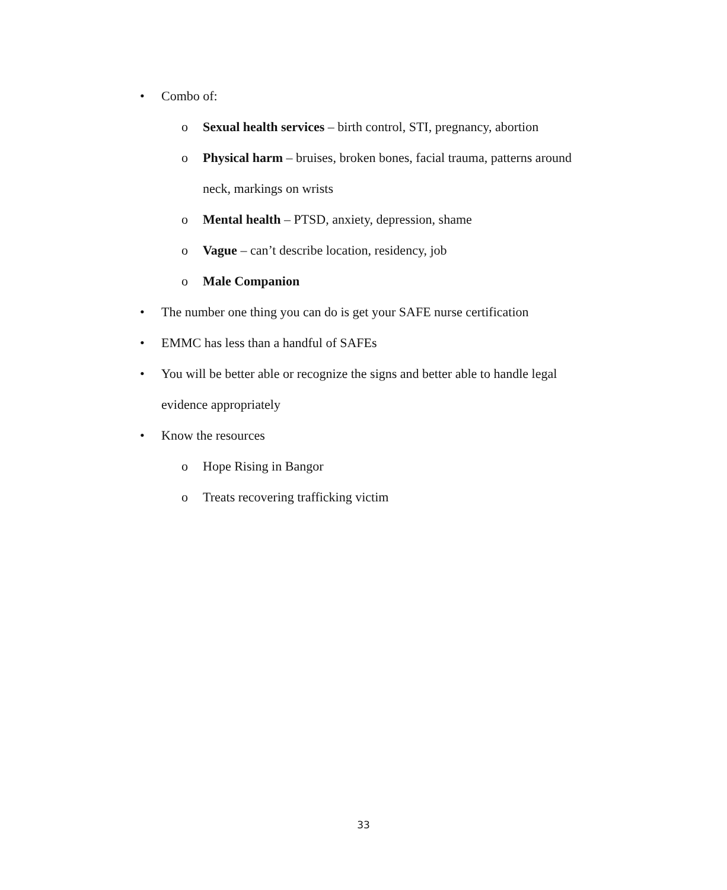• Combo of:
o Sexual health services – birth control, STI, pregnancy, abortion
o Physical harm – bruises, broken bones, facial trauma, patterns around neck, markings on wrists
o Mental health – PTSD, anxiety, depression, shame
o Vague – can’t describe location, residency, job
o Male Companion
• The number one thing you can do is get your SAFE nurse certification
• EMMC has less than a handful of SAFEs
• You will be better able or recognize the signs and better able to handle legal evidence appropriately
• Know the resources
o Hope Rising in Bangor
o Treats recovering trafficking victim
33